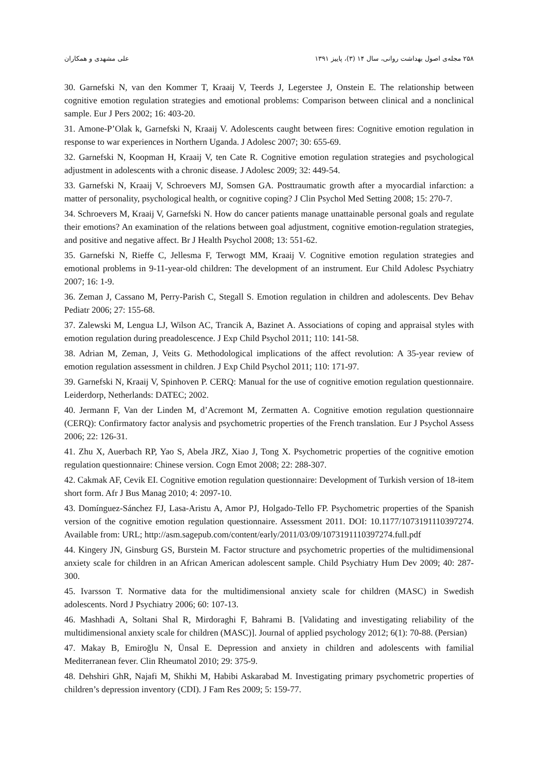علی مشهدی و همکاران ۲۵۸ مجله‌ی اصول بهداشت روانی، سال ۱۴ (۳)، پاییز ۱۳۹۱
30. Garnefski N, van den Kommer T, Kraaij V, Teerds J, Legerstee J, Onstein E. The relationship between cognitive emotion regulation strategies and emotional problems: Comparison between clinical and a nonclinical sample. Eur J Pers 2002; 16: 403-20.
31. Amone-P’Olak k, Garnefski N, Kraaij V. Adolescents caught between fires: Cognitive emotion regulation in response to war experiences in Northern Uganda. J Adolesc 2007; 30: 655-69.
32. Garnefski N, Koopman H, Kraaij V, ten Cate R. Cognitive emotion regulation strategies and psychological adjustment in adolescents with a chronic disease. J Adolesc 2009; 32: 449-54.
33. Garnefski N, Kraaij V, Schroevers MJ, Somsen GA. Posttraumatic growth after a myocardial infarction: a matter of personality, psychological health, or cognitive coping? J Clin Psychol Med Setting 2008; 15: 270-7.
34. Schroevers M, Kraaij V, Garnefski N. How do cancer patients manage unattainable personal goals and regulate their emotions? An examination of the relations between goal adjustment, cognitive emotion-regulation strategies, and positive and negative affect. Br J Health Psychol 2008; 13: 551-62.
35. Garnefski N, Rieffe C, Jellesma F, Terwogt MM, Kraaij V. Cognitive emotion regulation strategies and emotional problems in 9-11-year-old children: The development of an instrument. Eur Child Adolesc Psychiatry 2007; 16: 1-9.
36. Zeman J, Cassano M, Perry-Parish C, Stegall S. Emotion regulation in children and adolescents. Dev Behav Pediatr 2006; 27: 155-68.
37. Zalewski M, Lengua LJ, Wilson AC, Trancik A, Bazinet A. Associations of coping and appraisal styles with emotion regulation during preadolescence. J Exp Child Psychol 2011; 110: 141-58.
38. Adrian M, Zeman, J, Veits G. Methodological implications of the affect revolution: A 35-year review of emotion regulation assessment in children. J Exp Child Psychol 2011; 110: 171-97.
39. Garnefski N, Kraaij V, Spinhoven P. CERQ: Manual for the use of cognitive emotion regulation questionnaire. Leiderdorp, Netherlands: DATEC; 2002.
40. Jermann F, Van der Linden M, d’Acremont M, Zermatten A. Cognitive emotion regulation questionnaire (CERQ): Confirmatory factor analysis and psychometric properties of the French translation. Eur J Psychol Assess 2006; 22: 126-31.
41. Zhu X, Auerbach RP, Yao S, Abela JRZ, Xiao J, Tong X. Psychometric properties of the cognitive emotion regulation questionnaire: Chinese version. Cogn Emot 2008; 22: 288-307.
42. Cakmak AF, Cevik EI. Cognitive emotion regulation questionnaire: Development of Turkish version of 18-item short form. Afr J Bus Manag 2010; 4: 2097-10.
43. Domínguez-Sánchez FJ, Lasa-Aristu A, Amor PJ, Holgado-Tello FP. Psychometric properties of the Spanish version of the cognitive emotion regulation questionnaire. Assessment 2011. DOI: 10.1177/1073191110397274. Available from: URL; http://asm.sagepub.com/content/early/2011/03/09/1073191110397274.full.pdf
44. Kingery JN, Ginsburg GS, Burstein M. Factor structure and psychometric properties of the multidimensional anxiety scale for children in an African American adolescent sample. Child Psychiatry Hum Dev 2009; 40: 287-300.
45. Ivarsson T. Normative data for the multidimensional anxiety scale for children (MASC) in Swedish adolescents. Nord J Psychiatry 2006; 60: 107-13.
46. Mashhadi A, Soltani Shal R, Mirdoraghi F, Bahrami B. [Validating and investigating reliability of the multidimensional anxiety scale for children (MASC)]. Journal of applied psychology 2012; 6(1): 70-88. (Persian)
47. Makay B, Emiroğlu N, Ünsal E. Depression and anxiety in children and adolescents with familial Mediterranean fever. Clin Rheumatol 2010; 29: 375-9.
48. Dehshiri GhR, Najafi M, Shikhi M, Habibi Askarabad M. Investigating primary psychometric properties of children’s depression inventory (CDI). J Fam Res 2009; 5: 159-77.